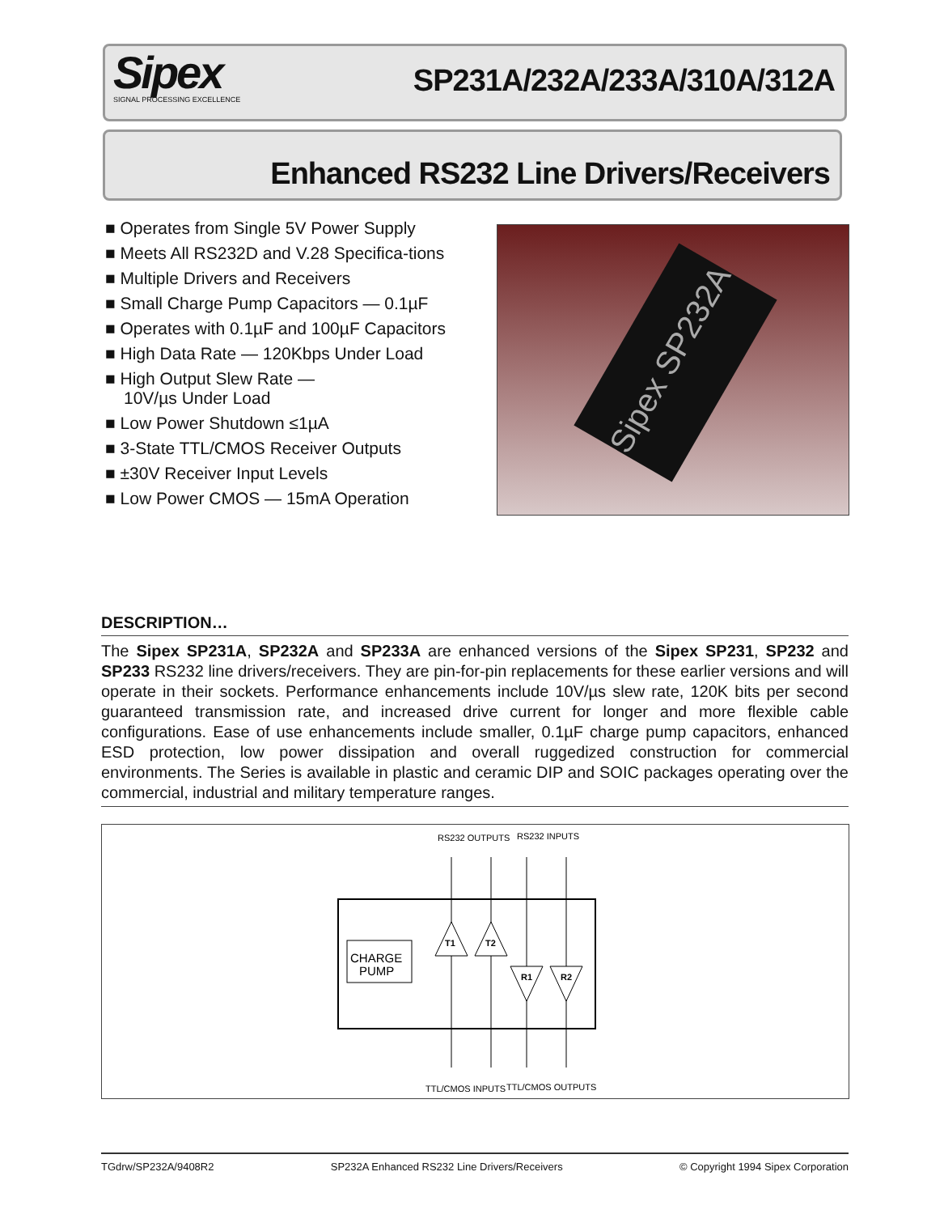Sipex
SIGNAL PROCESSING EXCELLENCE
SP231A/232A/233A/310A/312A
Enhanced RS232 Line Drivers/Receivers
■ Operates from Single 5V Power Supply
■ Meets All RS232D and V.28 Specifica-tions
■ Multiple Drivers and Receivers
■ Small Charge Pump Capacitors — 0.1µF
■ Operates with 0.1µF and 100µF Capacitors
■ High Data Rate — 120Kbps Under Load
■ High Output Slew Rate —
10V/µs Under Load
■ Low Power Shutdown ≤1µA
■ 3-State TTL/CMOS Receiver Outputs
■ ±30V Receiver Input Levels
■ Low Power CMOS — 15mA Operation
Sipex SP232A
DESCRIPTION…
The Sipex SP231A, SP232A and SP233A are enhanced versions of the Sipex SP231, SP232 and SP233 RS232 line drivers/receivers. They are pin-for-pin replacements for these earlier versions and will operate in their sockets. Performance enhancements include 10V/µs slew rate, 120K bits per second guaranteed transmission rate, and increased drive current for longer and more flexible cable configurations. Ease of use enhancements include smaller, 0.1µF charge pump capacitors, enhanced ESD protection, low power dissipation and overall ruggedized construction for commercial environments. The Series is available in plastic and ceramic DIP and SOIC packages operating over the commercial, industrial and military temperature ranges.
RS232 OUTPUTS
RS232 INPUTS
CHARGE
PUMP
T1
T2
R1
R2
TTL/CMOS INPUTS
TTL/CMOS OUTPUTS
TGdrw/SP232A/9408R2 SP232A Enhanced RS232 Line Drivers/Receivers © Copyright 1994 Sipex Corporation